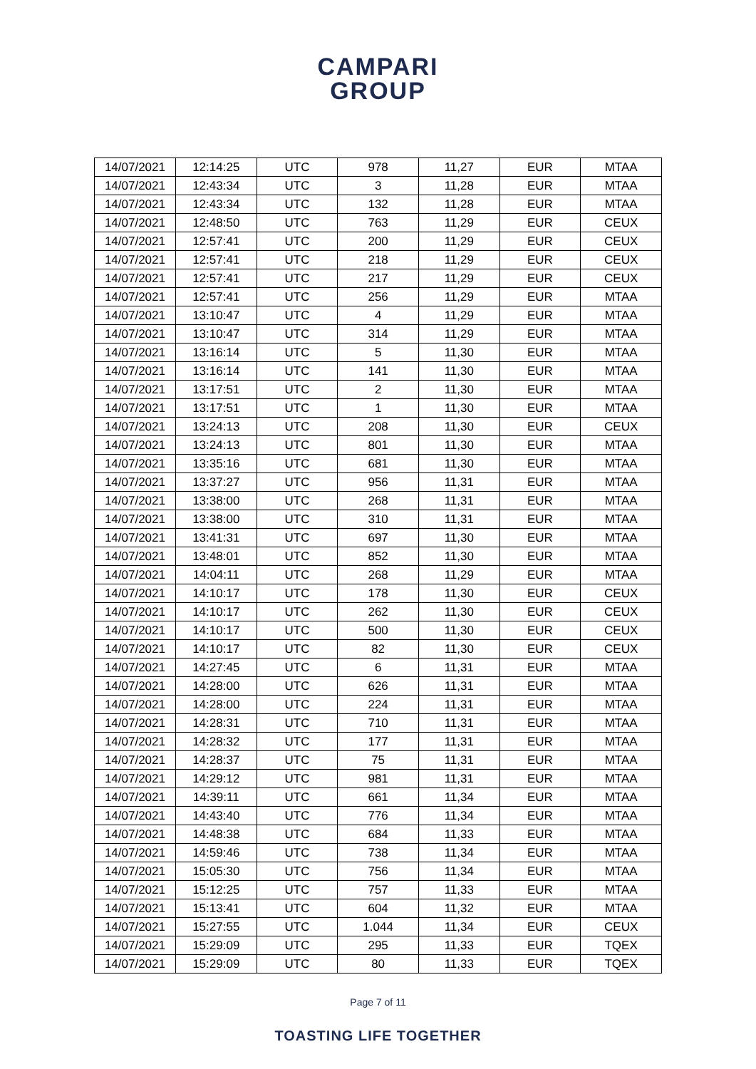CAMPARI
GROUP
| 14/07/2021 | 12:14:25 | UTC | 978 | 11,27 | EUR | MTAA |
| 14/07/2021 | 12:43:34 | UTC | 3 | 11,28 | EUR | MTAA |
| 14/07/2021 | 12:43:34 | UTC | 132 | 11,28 | EUR | MTAA |
| 14/07/2021 | 12:48:50 | UTC | 763 | 11,29 | EUR | CEUX |
| 14/07/2021 | 12:57:41 | UTC | 200 | 11,29 | EUR | CEUX |
| 14/07/2021 | 12:57:41 | UTC | 218 | 11,29 | EUR | CEUX |
| 14/07/2021 | 12:57:41 | UTC | 217 | 11,29 | EUR | CEUX |
| 14/07/2021 | 12:57:41 | UTC | 256 | 11,29 | EUR | MTAA |
| 14/07/2021 | 13:10:47 | UTC | 4 | 11,29 | EUR | MTAA |
| 14/07/2021 | 13:10:47 | UTC | 314 | 11,29 | EUR | MTAA |
| 14/07/2021 | 13:16:14 | UTC | 5 | 11,30 | EUR | MTAA |
| 14/07/2021 | 13:16:14 | UTC | 141 | 11,30 | EUR | MTAA |
| 14/07/2021 | 13:17:51 | UTC | 2 | 11,30 | EUR | MTAA |
| 14/07/2021 | 13:17:51 | UTC | 1 | 11,30 | EUR | MTAA |
| 14/07/2021 | 13:24:13 | UTC | 208 | 11,30 | EUR | CEUX |
| 14/07/2021 | 13:24:13 | UTC | 801 | 11,30 | EUR | MTAA |
| 14/07/2021 | 13:35:16 | UTC | 681 | 11,30 | EUR | MTAA |
| 14/07/2021 | 13:37:27 | UTC | 956 | 11,31 | EUR | MTAA |
| 14/07/2021 | 13:38:00 | UTC | 268 | 11,31 | EUR | MTAA |
| 14/07/2021 | 13:38:00 | UTC | 310 | 11,31 | EUR | MTAA |
| 14/07/2021 | 13:41:31 | UTC | 697 | 11,30 | EUR | MTAA |
| 14/07/2021 | 13:48:01 | UTC | 852 | 11,30 | EUR | MTAA |
| 14/07/2021 | 14:04:11 | UTC | 268 | 11,29 | EUR | MTAA |
| 14/07/2021 | 14:10:17 | UTC | 178 | 11,30 | EUR | CEUX |
| 14/07/2021 | 14:10:17 | UTC | 262 | 11,30 | EUR | CEUX |
| 14/07/2021 | 14:10:17 | UTC | 500 | 11,30 | EUR | CEUX |
| 14/07/2021 | 14:10:17 | UTC | 82 | 11,30 | EUR | CEUX |
| 14/07/2021 | 14:27:45 | UTC | 6 | 11,31 | EUR | MTAA |
| 14/07/2021 | 14:28:00 | UTC | 626 | 11,31 | EUR | MTAA |
| 14/07/2021 | 14:28:00 | UTC | 224 | 11,31 | EUR | MTAA |
| 14/07/2021 | 14:28:31 | UTC | 710 | 11,31 | EUR | MTAA |
| 14/07/2021 | 14:28:32 | UTC | 177 | 11,31 | EUR | MTAA |
| 14/07/2021 | 14:28:37 | UTC | 75 | 11,31 | EUR | MTAA |
| 14/07/2021 | 14:29:12 | UTC | 981 | 11,31 | EUR | MTAA |
| 14/07/2021 | 14:39:11 | UTC | 661 | 11,34 | EUR | MTAA |
| 14/07/2021 | 14:43:40 | UTC | 776 | 11,34 | EUR | MTAA |
| 14/07/2021 | 14:48:38 | UTC | 684 | 11,33 | EUR | MTAA |
| 14/07/2021 | 14:59:46 | UTC | 738 | 11,34 | EUR | MTAA |
| 14/07/2021 | 15:05:30 | UTC | 756 | 11,34 | EUR | MTAA |
| 14/07/2021 | 15:12:25 | UTC | 757 | 11,33 | EUR | MTAA |
| 14/07/2021 | 15:13:41 | UTC | 604 | 11,32 | EUR | MTAA |
| 14/07/2021 | 15:27:55 | UTC | 1.044 | 11,34 | EUR | CEUX |
| 14/07/2021 | 15:29:09 | UTC | 295 | 11,33 | EUR | TQEX |
| 14/07/2021 | 15:29:09 | UTC | 80 | 11,33 | EUR | TQEX |
Page 7 of 11
TOASTING LIFE TOGETHER